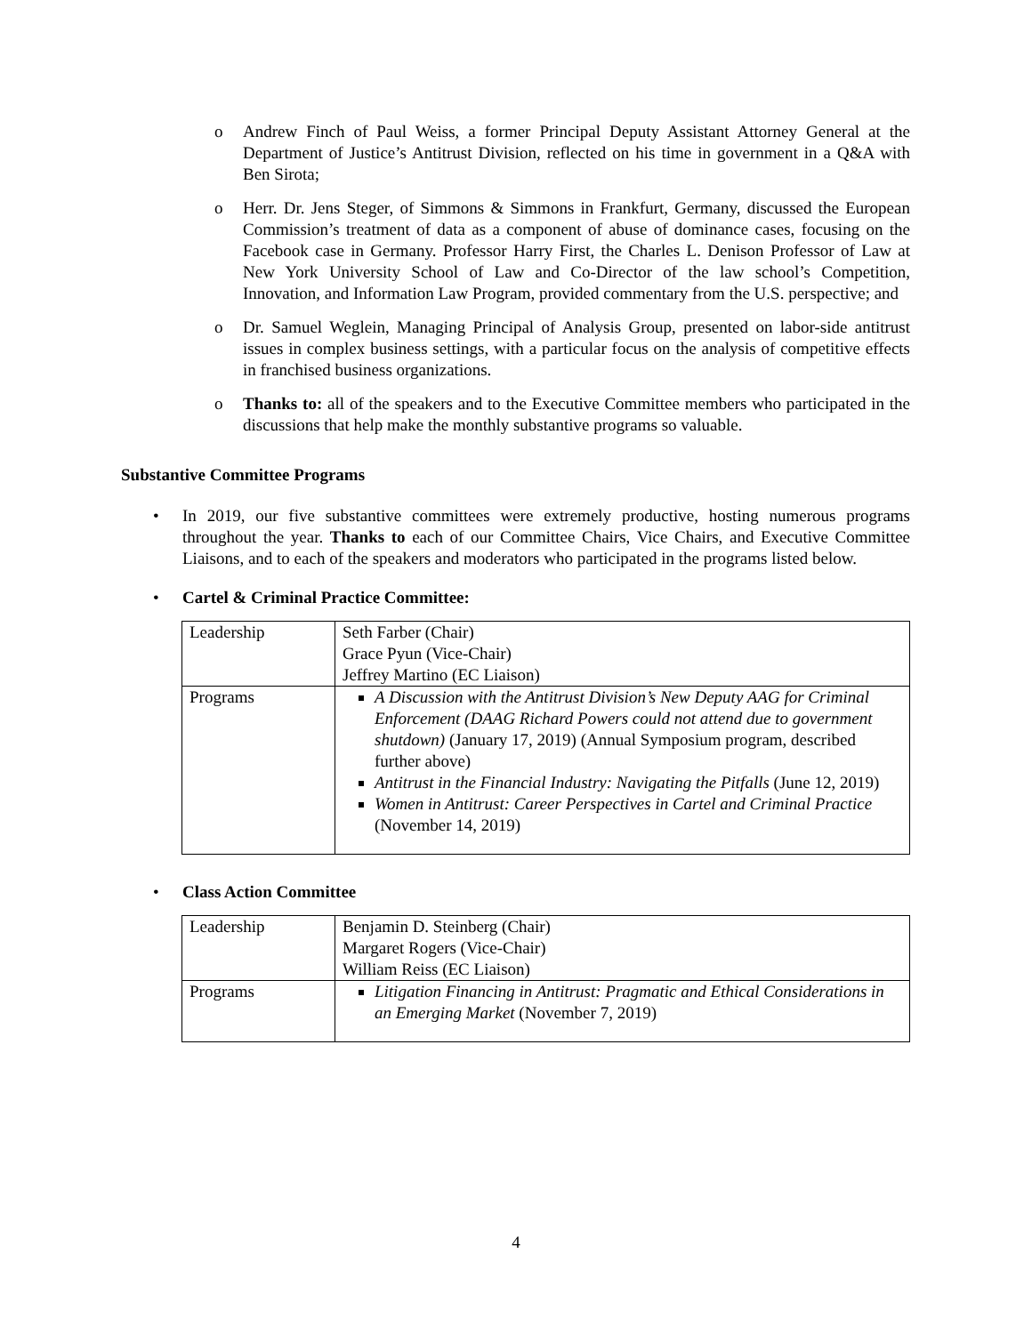o Andrew Finch of Paul Weiss, a former Principal Deputy Assistant Attorney General at the Department of Justice’s Antitrust Division, reflected on his time in government in a Q&A with Ben Sirota;
o Herr. Dr. Jens Steger, of Simmons & Simmons in Frankfurt, Germany, discussed the European Commission’s treatment of data as a component of abuse of dominance cases, focusing on the Facebook case in Germany. Professor Harry First, the Charles L. Denison Professor of Law at New York University School of Law and Co-Director of the law school’s Competition, Innovation, and Information Law Program, provided commentary from the U.S. perspective; and
o Dr. Samuel Weglein, Managing Principal of Analysis Group, presented on labor-side antitrust issues in complex business settings, with a particular focus on the analysis of competitive effects in franchised business organizations.
o Thanks to: all of the speakers and to the Executive Committee members who participated in the discussions that help make the monthly substantive programs so valuable.
Substantive Committee Programs
• In 2019, our five substantive committees were extremely productive, hosting numerous programs throughout the year. Thanks to each of our Committee Chairs, Vice Chairs, and Executive Committee Liaisons, and to each of the speakers and moderators who participated in the programs listed below.
• Cartel & Criminal Practice Committee:
| Leadership | Seth Farber (Chair) Grace Pyun (Vice-Chair) Jeffrey Martino (EC Liaison) |
| Programs | A Discussion with the Antitrust Division’s New Deputy AAG for Criminal Enforcement (DAAG Richard Powers could not attend due to government shutdown) (January 17, 2019) (Annual Symposium program, described further above) Antitrust in the Financial Industry: Navigating the Pitfalls (June 12, 2019) Women in Antitrust: Career Perspectives in Cartel and Criminal Practice (November 14, 2019) |
• Class Action Committee
| Leadership | Benjamin D. Steinberg (Chair) Margaret Rogers (Vice-Chair) William Reiss (EC Liaison) |
| Programs | Litigation Financing in Antitrust: Pragmatic and Ethical Considerations in an Emerging Market (November 7, 2019) |
4